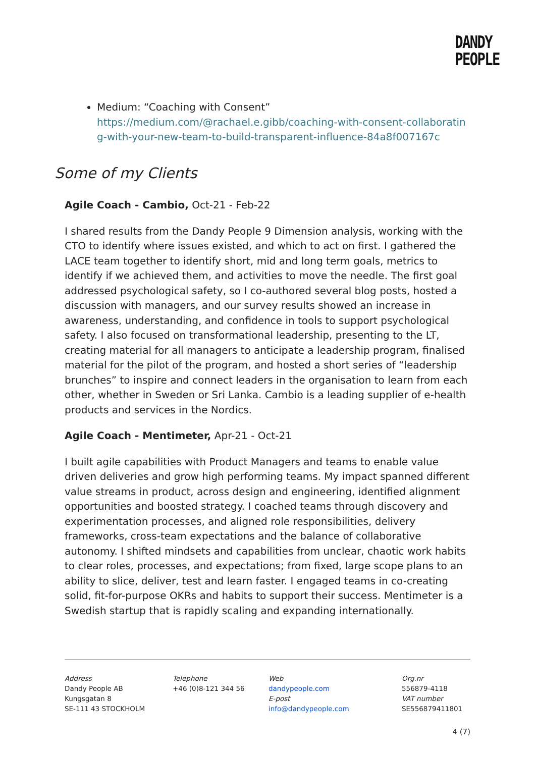DANDY
PEOPLE
Medium: “Coaching with Consent”
https://medium.com/@rachael.e.gibb/coaching-with-consent-collaborating-with-your-new-team-to-build-transparent-influence-84a8f007167c
Some of my Clients
Agile Coach - Cambio, Oct-21 - Feb-22
I shared results from the Dandy People 9 Dimension analysis, working with the CTO to identify where issues existed, and which to act on first. I gathered the LACE team together to identify short, mid and long term goals, metrics to identify if we achieved them, and activities to move the needle. The first goal addressed psychological safety, so I co-authored several blog posts, hosted a discussion with managers, and our survey results showed an increase in awareness, understanding, and confidence in tools to support psychological safety. I also focused on transformational leadership, presenting to the LT, creating material for all managers to anticipate a leadership program, finalised material for the pilot of the program, and hosted a short series of “leadership brunches” to inspire and connect leaders in the organisation to learn from each other, whether in Sweden or Sri Lanka. Cambio is a leading supplier of e-health products and services in the Nordics.
Agile Coach - Mentimeter, Apr-21 - Oct-21
I built agile capabilities with Product Managers and teams to enable value driven deliveries and grow high performing teams. My impact spanned different value streams in product, across design and engineering, identified alignment opportunities and boosted strategy. I coached teams through discovery and experimentation processes, and aligned role responsibilities, delivery frameworks, cross-team expectations and the balance of collaborative autonomy. I shifted mindsets and capabilities from unclear, chaotic work habits to clear roles, processes, and expectations; from fixed, large scope plans to an ability to slice, deliver, test and learn faster. I engaged teams in co-creating solid, fit-for-purpose OKRs and habits to support their success. Mentimeter is a Swedish startup that is rapidly scaling and expanding internationally.
Address
Dandy People AB
Kungsgatan 8
SE-111 43 STOCKHOLM
Telephone
+46 (0)8-121 344 56
Web
dandypeople.com
E-post
info@dandypeople.com
Org.nr
556879-4118
VAT number
SE556879411801
4 (7)